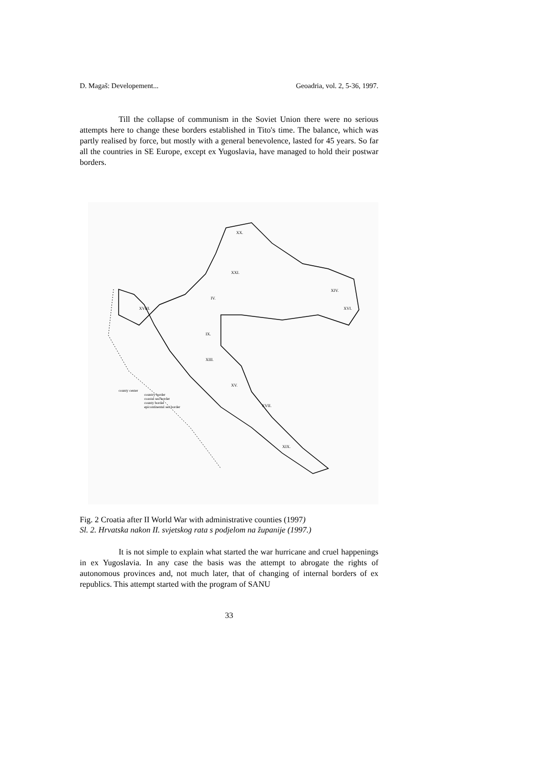D. Magaš: Developement... Geoadria, vol. 2, 5-36, 1997.
Till the collapse of communism in the Soviet Union there were no serious attempts here to change these borders established in Tito's time. The balance, which was partly realised by force, but mostly with a general benevolence, lasted for 45 years. So far all the countries in SE Europe, except ex Yugoslavia, have managed to hold their postwar borders.
XX.
XXI.
IV.
IX.
XIII.
XV.
XVII.
XIX.
XIV.
XVI.
XVIII.
county center
country border
coastal sea border
county border
epicontinental sea border
Fig. 2 Croatia after II World War with administrative counties (1997)
Sl. 2. Hrvatska nakon II. svjetskog rata s podjelom na županije (1997.)
It is not simple to explain what started the war hurricane and cruel happenings in ex Yugoslavia. In any case the basis was the attempt to abrogate the rights of autonomous provinces and, not much later, that of changing of internal borders of ex republics. This attempt started with the program of SANU
33